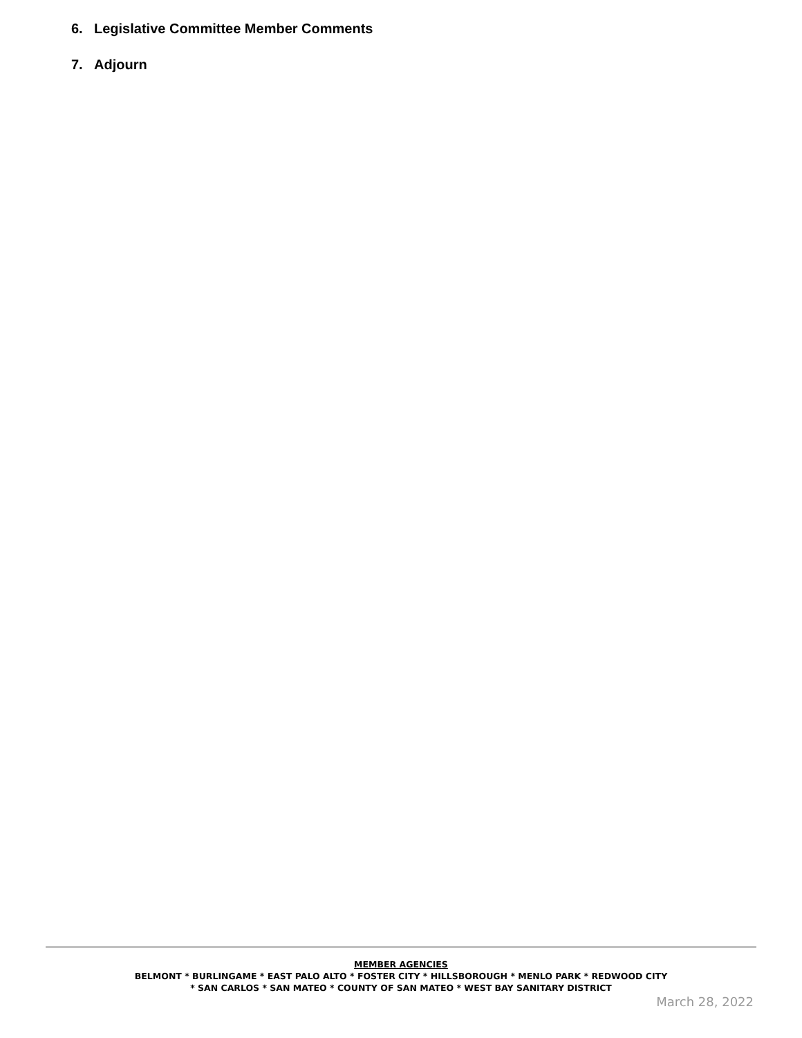6. Legislative Committee Member Comments
7. Adjourn
MEMBER AGENCIES
BELMONT * BURLINGAME * EAST PALO ALTO * FOSTER CITY * HILLSBOROUGH * MENLO PARK * REDWOOD CITY
* SAN CARLOS * SAN MATEO * COUNTY OF SAN MATEO * WEST BAY SANITARY DISTRICT
March 28, 2022